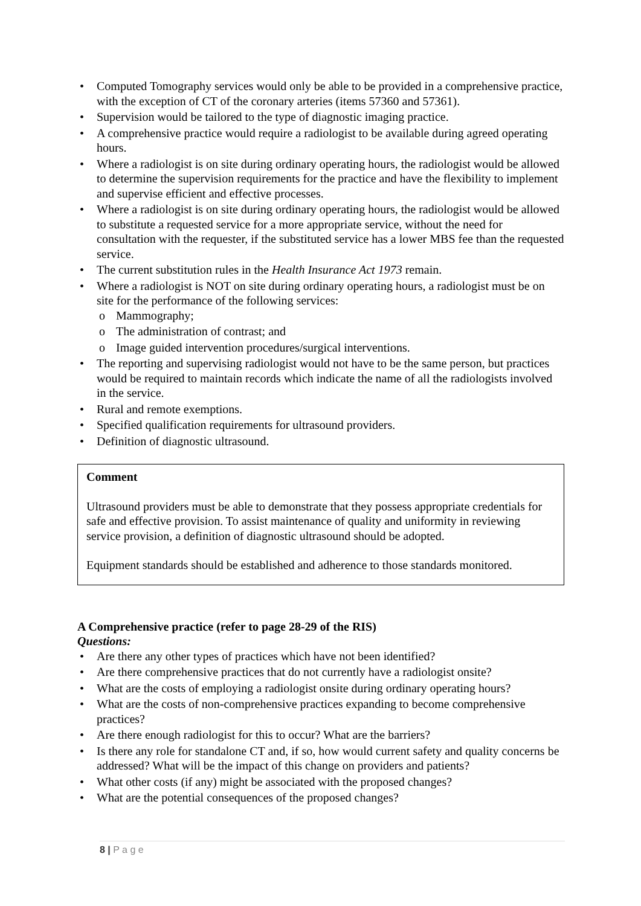• Computed Tomography services would only be able to be provided in a comprehensive practice, with the exception of CT of the coronary arteries (items 57360 and 57361).
• Supervision would be tailored to the type of diagnostic imaging practice.
• A comprehensive practice would require a radiologist to be available during agreed operating hours.
• Where a radiologist is on site during ordinary operating hours, the radiologist would be allowed to determine the supervision requirements for the practice and have the flexibility to implement and supervise efficient and effective processes.
• Where a radiologist is on site during ordinary operating hours, the radiologist would be allowed to substitute a requested service for a more appropriate service, without the need for consultation with the requester, if the substituted service has a lower MBS fee than the requested service.
• The current substitution rules in the Health Insurance Act 1973 remain.
• Where a radiologist is NOT on site during ordinary operating hours, a radiologist must be on site for the performance of the following services:
o Mammography;
o The administration of contrast; and
o Image guided intervention procedures/surgical interventions.
• The reporting and supervising radiologist would not have to be the same person, but practices would be required to maintain records which indicate the name of all the radiologists involved in the service.
• Rural and remote exemptions.
• Specified qualification requirements for ultrasound providers.
• Definition of diagnostic ultrasound.
Comment
Ultrasound providers must be able to demonstrate that they possess appropriate credentials for safe and effective provision. To assist maintenance of quality and uniformity in reviewing service provision, a definition of diagnostic ultrasound should be adopted.
Equipment standards should be established and adherence to those standards monitored.
A Comprehensive practice (refer to page 28-29 of the RIS)
Questions:
• Are there any other types of practices which have not been identified?
• Are there comprehensive practices that do not currently have a radiologist onsite?
• What are the costs of employing a radiologist onsite during ordinary operating hours?
• What are the costs of non-comprehensive practices expanding to become comprehensive practices?
• Are there enough radiologist for this to occur? What are the barriers?
• Is there any role for standalone CT and, if so, how would current safety and quality concerns be addressed? What will be the impact of this change on providers and patients?
• What other costs (if any) might be associated with the proposed changes?
• What are the potential consequences of the proposed changes?
8 | P a g e